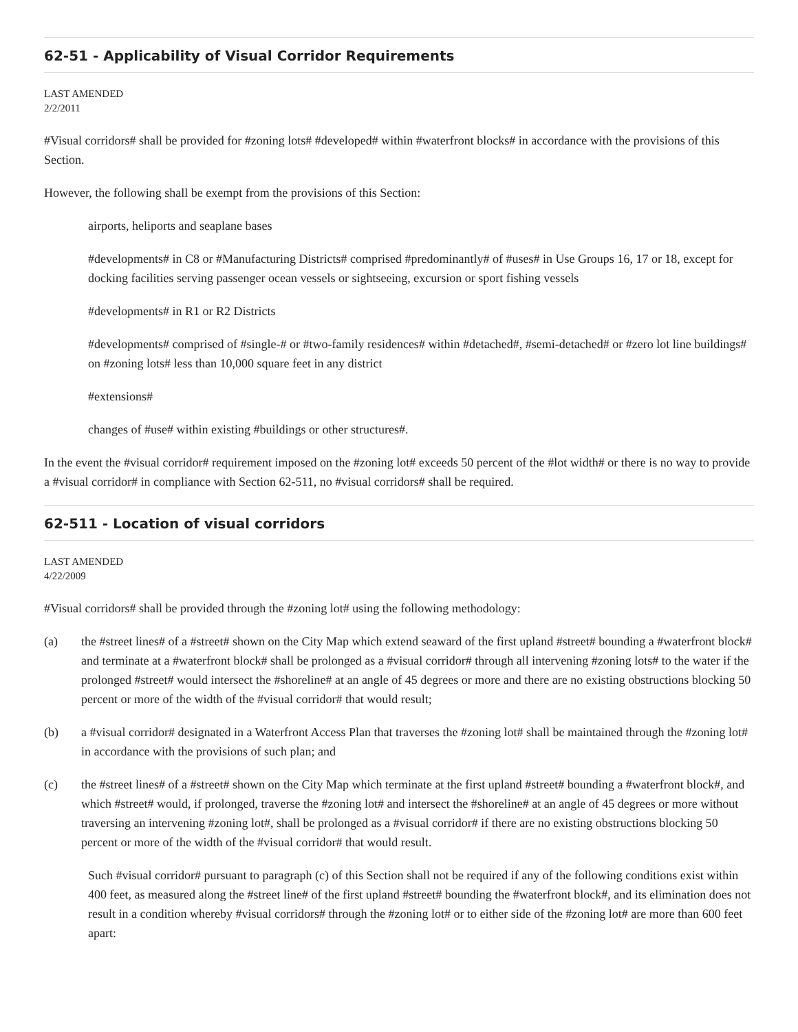62-51 - Applicability of Visual Corridor Requirements
LAST AMENDED
2/2/2011
#Visual corridors# shall be provided for #zoning lots# #developed# within #waterfront blocks# in accordance with the provisions of this Section.
However, the following shall be exempt from the provisions of this Section:
airports, heliports and seaplane bases
#developments# in C8 or #Manufacturing Districts# comprised #predominantly# of #uses# in Use Groups 16, 17 or 18, except for docking facilities serving passenger ocean vessels or sightseeing, excursion or sport fishing vessels
#developments# in R1 or R2 Districts
#developments# comprised of #single-# or #two-family residences# within #detached#, #semi-detached# or #zero lot line buildings# on #zoning lots# less than 10,000 square feet in any district
#extensions#
changes of #use# within existing #buildings or other structures#.
In the event the #visual corridor# requirement imposed on the #zoning lot# exceeds 50 percent of the #lot width# or there is no way to provide a #visual corridor# in compliance with Section 62-511, no #visual corridors# shall be required.
62-511 - Location of visual corridors
LAST AMENDED
4/22/2009
#Visual corridors# shall be provided through the #zoning lot# using the following methodology:
(a) the #street lines# of a #street# shown on the City Map which extend seaward of the first upland #street# bounding a #waterfront block# and terminate at a #waterfront block# shall be prolonged as a #visual corridor# through all intervening #zoning lots# to the water if the prolonged #street# would intersect the #shoreline# at an angle of 45 degrees or more and there are no existing obstructions blocking 50 percent or more of the width of the #visual corridor# that would result;
(b) a #visual corridor# designated in a Waterfront Access Plan that traverses the #zoning lot# shall be maintained through the #zoning lot# in accordance with the provisions of such plan; and
(c) the #street lines# of a #street# shown on the City Map which terminate at the first upland #street# bounding a #waterfront block#, and which #street# would, if prolonged, traverse the #zoning lot# and intersect the #shoreline# at an angle of 45 degrees or more without traversing an intervening #zoning lot#, shall be prolonged as a #visual corridor# if there are no existing obstructions blocking 50 percent or more of the width of the #visual corridor# that would result.
Such #visual corridor# pursuant to paragraph (c) of this Section shall not be required if any of the following conditions exist within 400 feet, as measured along the #street line# of the first upland #street# bounding the #waterfront block#, and its elimination does not result in a condition whereby #visual corridors# through the #zoning lot# or to either side of the #zoning lot# are more than 600 feet apart: